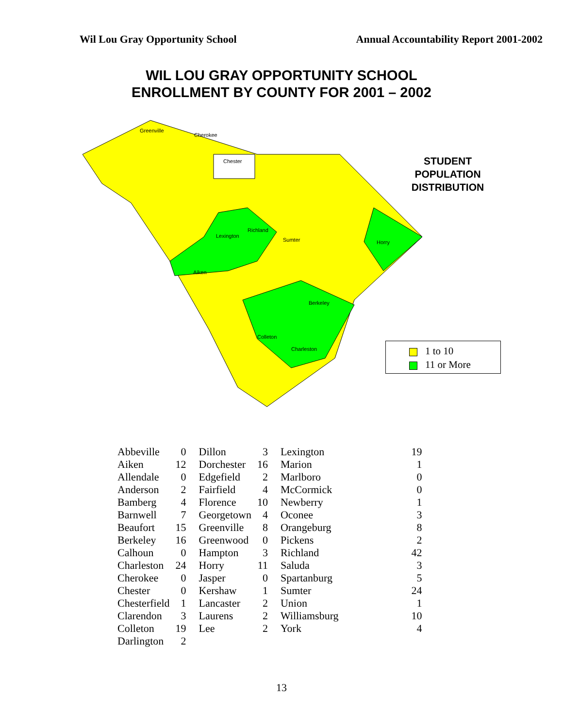Wil Lou Gray Opportunity School Annual Accountability Report 2001-2002
WIL LOU GRAY OPPORTUNITY SCHOOL
ENROLLMENT BY COUNTY FOR 2001 – 2002
Greenville
Cherokee
Chester
Richland
Lexington
Sumter
Aiken
Colleton
Charleston
Berkeley
Horry
STUDENT POPULATION DISTRIBUTION
1 to 10
11 or More
| Abbeville | 0 | Dillon | 3 | Lexington | 19 |
| Aiken | 12 | Dorchester | 16 | Marion | 1 |
| Allendale | 0 | Edgefield | 2 | Marlboro | 0 |
| Anderson | 2 | Fairfield | 4 | McCormick | 0 |
| Bamberg | 4 | Florence | 10 | Newberry | 1 |
| Barnwell | 7 | Georgetown | 4 | Oconee | 3 |
| Beaufort | 15 | Greenville | 8 | Orangeburg | 8 |
| Berkeley | 16 | Greenwood | 0 | Pickens | 2 |
| Calhoun | 0 | Hampton | 3 | Richland | 42 |
| Charleston | 24 | Horry | 11 | Saluda | 3 |
| Cherokee | 0 | Jasper | 0 | Spartanburg | 5 |
| Chester | 0 | Kershaw | 1 | Sumter | 24 |
| Chesterfield | 1 | Lancaster | 2 | Union | 1 |
| Clarendon | 3 | Laurens | 2 | Williamsburg | 10 |
| Colleton | 19 | Lee | 2 | York | 4 |
| Darlington | 2 | | | | |
13